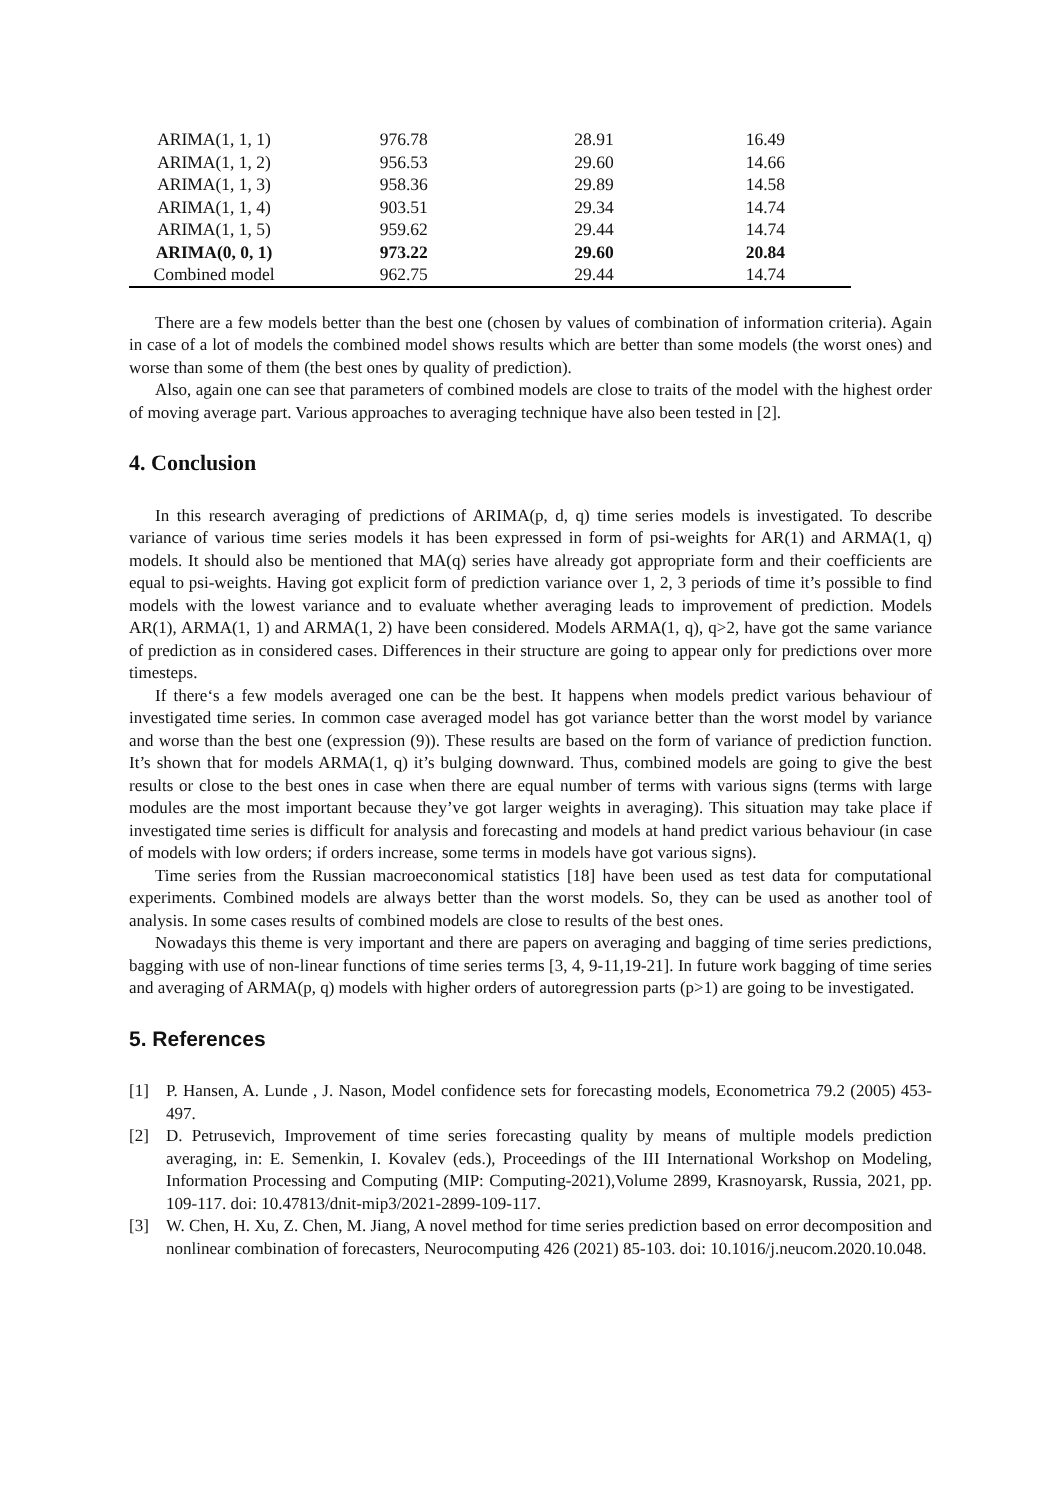| ARIMA(1, 1, 1) | 976.78 | 28.91 | 16.49 |
| ARIMA(1, 1, 2) | 956.53 | 29.60 | 14.66 |
| ARIMA(1, 1, 3) | 958.36 | 29.89 | 14.58 |
| ARIMA(1, 1, 4) | 903.51 | 29.34 | 14.74 |
| ARIMA(1, 1, 5) | 959.62 | 29.44 | 14.74 |
| ARIMA(0, 0, 1) | 973.22 | 29.60 | 20.84 |
| Combined model | 962.75 | 29.44 | 14.74 |
There are a few models better than the best one (chosen by values of combination of information criteria). Again in case of a lot of models the combined model shows results which are better than some models (the worst ones) and worse than some of them (the best ones by quality of prediction).
Also, again one can see that parameters of combined models are close to traits of the model with the highest order of moving average part. Various approaches to averaging technique have also been tested in [2].
4. Conclusion
In this research averaging of predictions of ARIMA(p, d, q) time series models is investigated. To describe variance of various time series models it has been expressed in form of psi-weights for AR(1) and ARMA(1, q) models. It should also be mentioned that MA(q) series have already got appropriate form and their coefficients are equal to psi-weights. Having got explicit form of prediction variance over 1, 2, 3 periods of time it’s possible to find models with the lowest variance and to evaluate whether averaging leads to improvement of prediction. Models AR(1), ARMA(1, 1) and ARMA(1, 2) have been considered. Models ARMA(1, q), q>2, have got the same variance of prediction as in considered cases. Differences in their structure are going to appear only for predictions over more timesteps.
If there‘s a few models averaged one can be the best. It happens when models predict various behaviour of investigated time series. In common case averaged model has got variance better than the worst model by variance and worse than the best one (expression (9)). These results are based on the form of variance of prediction function. It’s shown that for models ARMA(1, q) it’s bulging downward. Thus, combined models are going to give the best results or close to the best ones in case when there are equal number of terms with various signs (terms with large modules are the most important because they’ve got larger weights in averaging). This situation may take place if investigated time series is difficult for analysis and forecasting and models at hand predict various behaviour (in case of models with low orders; if orders increase, some terms in models have got various signs).
Time series from the Russian macroeconomical statistics [18] have been used as test data for computational experiments. Combined models are always better than the worst models. So, they can be used as another tool of analysis. In some cases results of combined models are close to results of the best ones.
Nowadays this theme is very important and there are papers on averaging and bagging of time series predictions, bagging with use of non-linear functions of time series terms [3, 4, 9-11,19-21]. In future work bagging of time series and averaging of ARMA(p, q) models with higher orders of autoregression parts (p>1) are going to be investigated.
5. References
[1] P. Hansen, A. Lunde , J. Nason, Model confidence sets for forecasting models, Econometrica 79.2 (2005) 453-497.
[2] D. Petrusevich, Improvement of time series forecasting quality by means of multiple models prediction averaging, in: E. Semenkin, I. Kovalev (eds.), Proceedings of the III International Workshop on Modeling, Information Processing and Computing (MIP: Computing-2021),Volume 2899, Krasnoyarsk, Russia, 2021, pp. 109-117. doi: 10.47813/dnit-mip3/2021-2899-109-117.
[3] W. Chen, H. Xu, Z. Chen, M. Jiang, A novel method for time series prediction based on error decomposition and nonlinear combination of forecasters, Neurocomputing 426 (2021) 85-103. doi: 10.1016/j.neucom.2020.10.048.